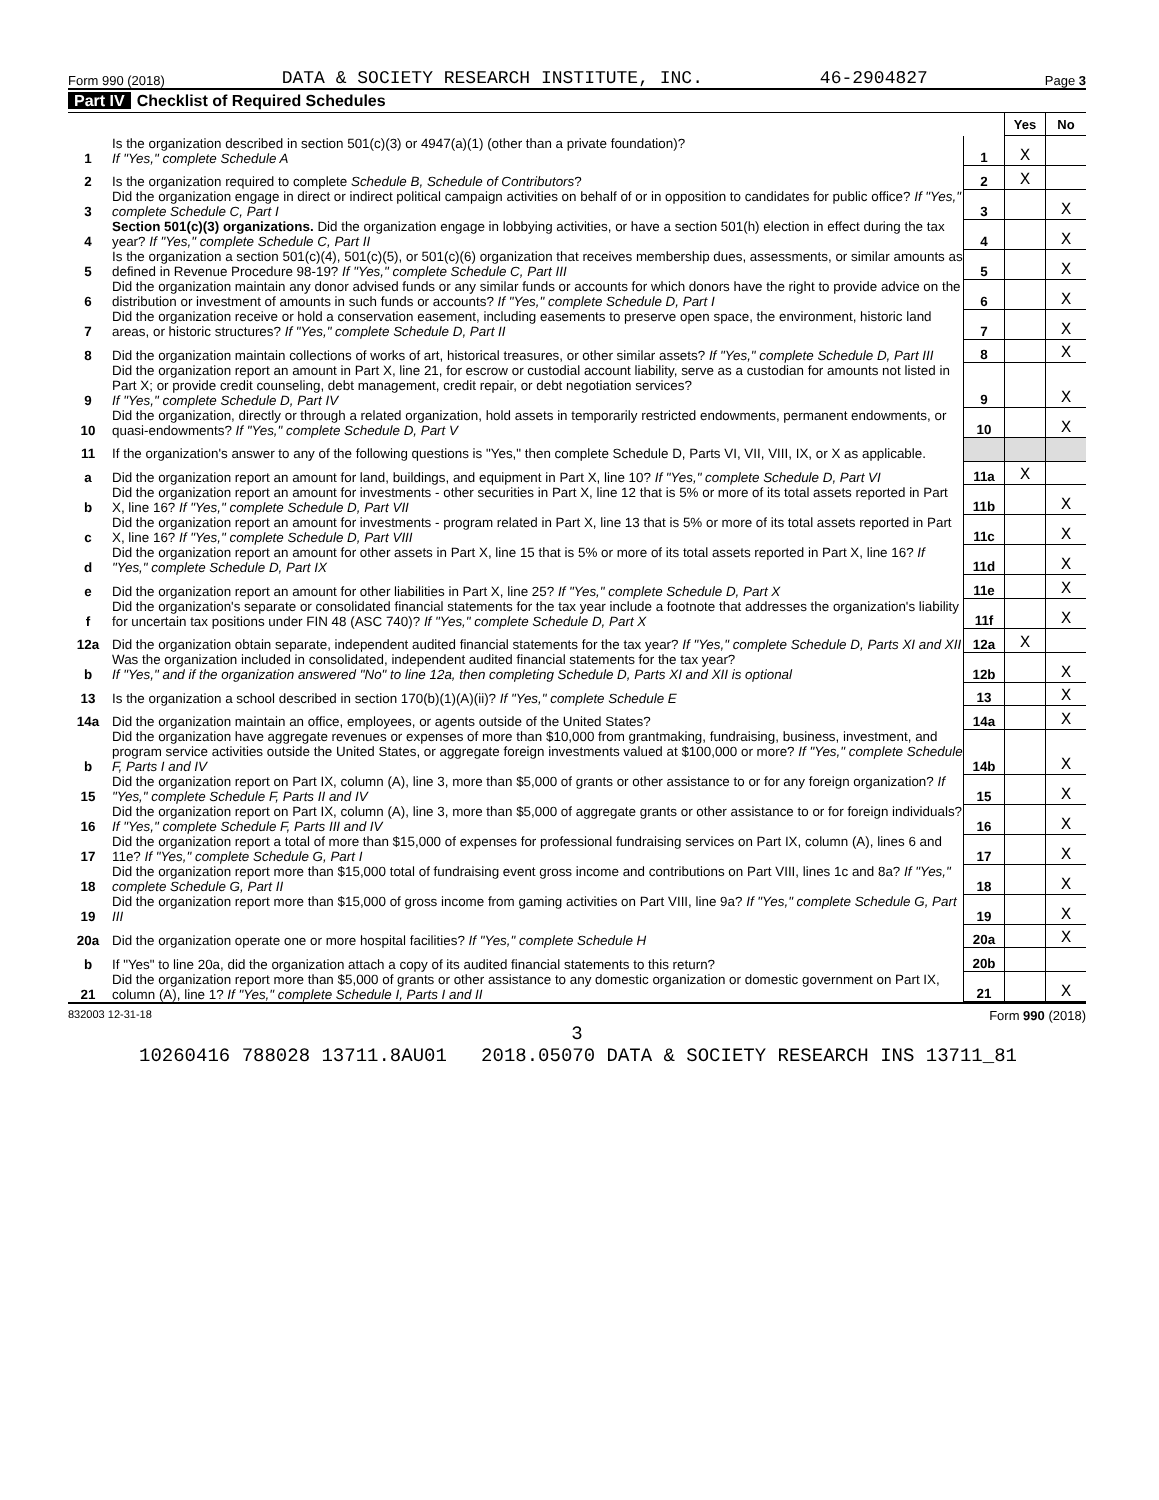Form 990 (2018) DATA & SOCIETY RESEARCH INSTITUTE, INC. 46-2904827 Page 3
Part IV Checklist of Required Schedules
| | | | Yes | No |
| 1 | Is the organization described in section 501(c)(3) or 4947(a)(1) (other than a private foundation)? If "Yes," complete Schedule A | 1 | X | |
| 2 | Is the organization required to complete Schedule B, Schedule of Contributors ? | 2 | X | |
| 3 | Did the organization engage in direct or indirect political campaign activities on behalf of or in opposition to candidates for public office? If "Yes," complete Schedule C, Part I | 3 | | X |
| 4 | Section 501(c)(3) organizations. Did the organization engage in lobbying activities, or have a section 501(h) election in effect during the tax year? If "Yes," complete Schedule C, Part II | 4 | | X |
| 5 | Is the organization a section 501(c)(4), 501(c)(5), or 501(c)(6) organization that receives membership dues, assessments, or similar amounts as defined in Revenue Procedure 98-19? If "Yes," complete Schedule C, Part III | 5 | | X |
| 6 | Did the organization maintain any donor advised funds or any similar funds or accounts for which donors have the right to provide advice on the distribution or investment of amounts in such funds or accounts? If "Yes," complete Schedule D, Part I | 6 | | X |
| 7 | Did the organization receive or hold a conservation easement, including easements to preserve open space, the environment, historic land areas, or historic structures? If "Yes," complete Schedule D, Part II | 7 | | X |
| 8 | Did the organization maintain collections of works of art, historical treasures, or other similar assets? If "Yes," complete Schedule D, Part III | 8 | | X |
| 9 | Did the organization report an amount in Part X, line 21, for escrow or custodial account liability, serve as a custodian for amounts not listed in Part X; or provide credit counseling, debt management, credit repair, or debt negotiation services? If "Yes," complete Schedule D, Part IV | 9 | | X |
| 10 | Did the organization, directly or through a related organization, hold assets in temporarily restricted endowments, permanent endowments, or quasi-endowments? If "Yes," complete Schedule D, Part V | 10 | | X |
| 11 | If the organization's answer to any of the following questions is "Yes," then complete Schedule D, Parts VI, VII, VIII, IX, or X as applicable. | | | |
| a | Did the organization report an amount for land, buildings, and equipment in Part X, line 10? If "Yes," complete Schedule D, Part VI | 11a | X | |
| b | Did the organization report an amount for investments - other securities in Part X, line 12 that is 5% or more of its total assets reported in Part X, line 16? If "Yes," complete Schedule D, Part VII | 11b | | X |
| c | Did the organization report an amount for investments - program related in Part X, line 13 that is 5% or more of its total assets reported in Part X, line 16? If "Yes," complete Schedule D, Part VIII | 11c | | X |
| d | Did the organization report an amount for other assets in Part X, line 15 that is 5% or more of its total assets reported in Part X, line 16? If "Yes," complete Schedule D, Part IX | 11d | | X |
| e | Did the organization report an amount for other liabilities in Part X, line 25? If "Yes," complete Schedule D, Part X | 11e | | X |
| f | Did the organization's separate or consolidated financial statements for the tax year include a footnote that addresses the organization's liability for uncertain tax positions under FIN 48 (ASC 740)? If "Yes," complete Schedule D, Part X | 11f | | X |
| 12a | Did the organization obtain separate, independent audited financial statements for the tax year? If "Yes," complete Schedule D, Parts XI and XII | 12a | X | |
| b | Was the organization included in consolidated, independent audited financial statements for the tax year? If "Yes," and if the organization answered "No" to line 12a, then completing Schedule D, Parts XI and XII is optional | 12b | | X |
| 13 | Is the organization a school described in section 170(b)(1)(A)(ii)? If "Yes," complete Schedule E | 13 | | X |
| 14a | Did the organization maintain an office, employees, or agents outside of the United States? | 14a | | X |
| b | Did the organization have aggregate revenues or expenses of more than $10,000 from grantmaking, fundraising, business, investment, and program service activities outside the United States, or aggregate foreign investments valued at $100,000 or more? If "Yes," complete Schedule F, Parts I and IV | 14b | | X |
| 15 | Did the organization report on Part IX, column (A), line 3, more than $5,000 of grants or other assistance to or for any foreign organization? If "Yes," complete Schedule F, Parts II and IV | 15 | | X |
| 16 | Did the organization report on Part IX, column (A), line 3, more than $5,000 of aggregate grants or other assistance to or for foreign individuals? If "Yes," complete Schedule F, Parts III and IV | 16 | | X |
| 17 | Did the organization report a total of more than $15,000 of expenses for professional fundraising services on Part IX, column (A), lines 6 and 11e? If "Yes," complete Schedule G, Part I | 17 | | X |
| 18 | Did the organization report more than $15,000 total of fundraising event gross income and contributions on Part VIII, lines 1c and 8a? If "Yes," complete Schedule G, Part II | 18 | | X |
| 19 | Did the organization report more than $15,000 of gross income from gaming activities on Part VIII, line 9a? If "Yes," complete Schedule G, Part III | 19 | | X |
| 20a | Did the organization operate one or more hospital facilities? If "Yes," complete Schedule H | 20a | | X |
| b | If "Yes" to line 20a, did the organization attach a copy of its audited financial statements to this return? | 20b | | |
| 21 | Did the organization report more than $5,000 of grants or other assistance to any domestic organization or domestic government on Part IX, column (A), line 1? If "Yes," complete Schedule I, Parts I and II | 21 | | X |
832003 12-31-18 Form 990 (2018)
3
10260416 788028 13711.8AU01 2018.05070 DATA & SOCIETY RESEARCH INS 13711_81